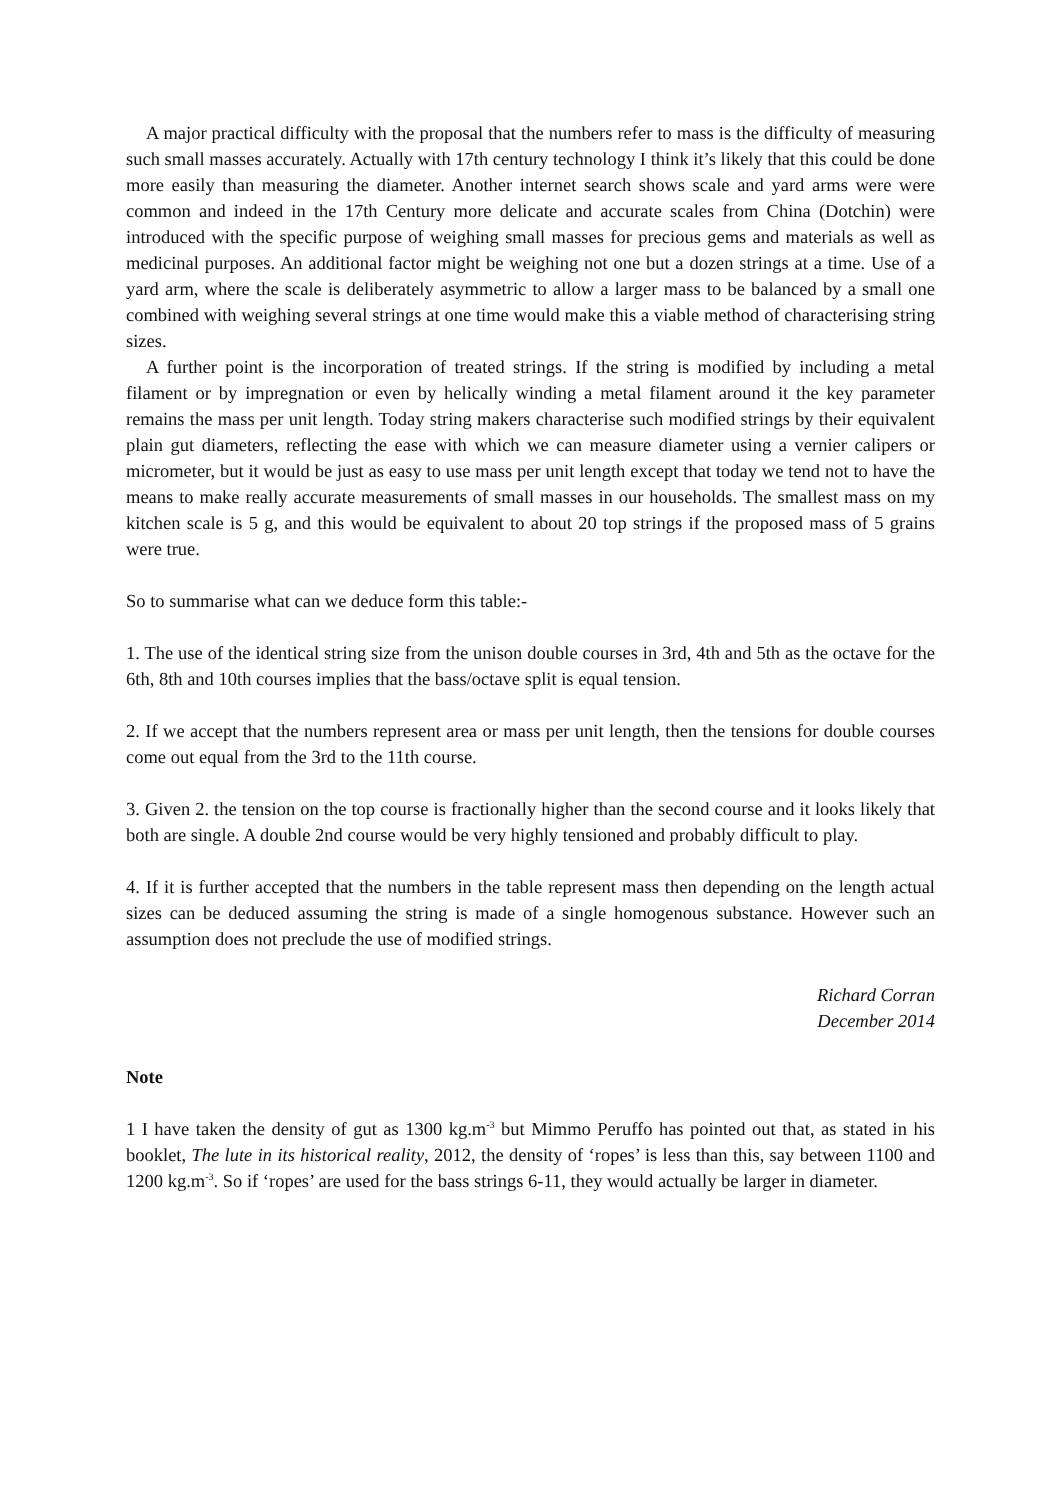A major practical difficulty with the proposal that the numbers refer to mass is the difficulty of measuring such small masses accurately. Actually with 17th century technology I think it’s likely that this could be done more easily than measuring the diameter. Another internet search shows scale and yard arms were were common and indeed in the 17th Century more delicate and accurate scales from China (Dotchin) were introduced with the specific purpose of weighing small masses for precious gems and materials as well as medicinal purposes. An additional factor might be weighing not one but a dozen strings at a time. Use of a yard arm, where the scale is deliberately asymmetric to allow a larger mass to be balanced by a small one combined with weighing several strings at one time would make this a viable method of characterising string sizes.
A further point is the incorporation of treated strings. If the string is modified by including a metal filament or by impregnation or even by helically winding a metal filament around it the key parameter remains the mass per unit length. Today string makers characterise such modified strings by their equivalent plain gut diameters, reflecting the ease with which we can measure diameter using a vernier calipers or micrometer, but it would be just as easy to use mass per unit length except that today we tend not to have the means to make really accurate measurements of small masses in our households. The smallest mass on my kitchen scale is 5 g, and this would be equivalent to about 20 top strings if the proposed mass of 5 grains were true.
So to summarise what can we deduce form this table:-
1. The use of the identical string size from the unison double courses in 3rd, 4th and 5th as the octave for the 6th, 8th and 10th courses implies that the bass/octave split is equal tension.
2. If we accept that the numbers represent area or mass per unit length, then the tensions for double courses come out equal from the 3rd to the 11th course.
3. Given 2. the tension on the top course is fractionally higher than the second course and it looks likely that both are single. A double 2nd course would be very highly tensioned and probably difficult to play.
4. If it is further accepted that the numbers in the table represent mass then depending on the length actual sizes can be deduced assuming the string is made of a single homogenous substance. However such an assumption does not preclude the use of modified strings.
Richard Corran
December 2014
Note
1 I have taken the density of gut as 1300 kg.m<sup>-3</sup> but Mimmo Peruffo has pointed out that, as stated in his booklet, The lute in its historical reality, 2012, the density of ‘ropes’ is less than this, say between 1100 and 1200 kg.m<sup>-3</sup>. So if ‘ropes’ are used for the bass strings 6-11, they would actually be larger in diameter.